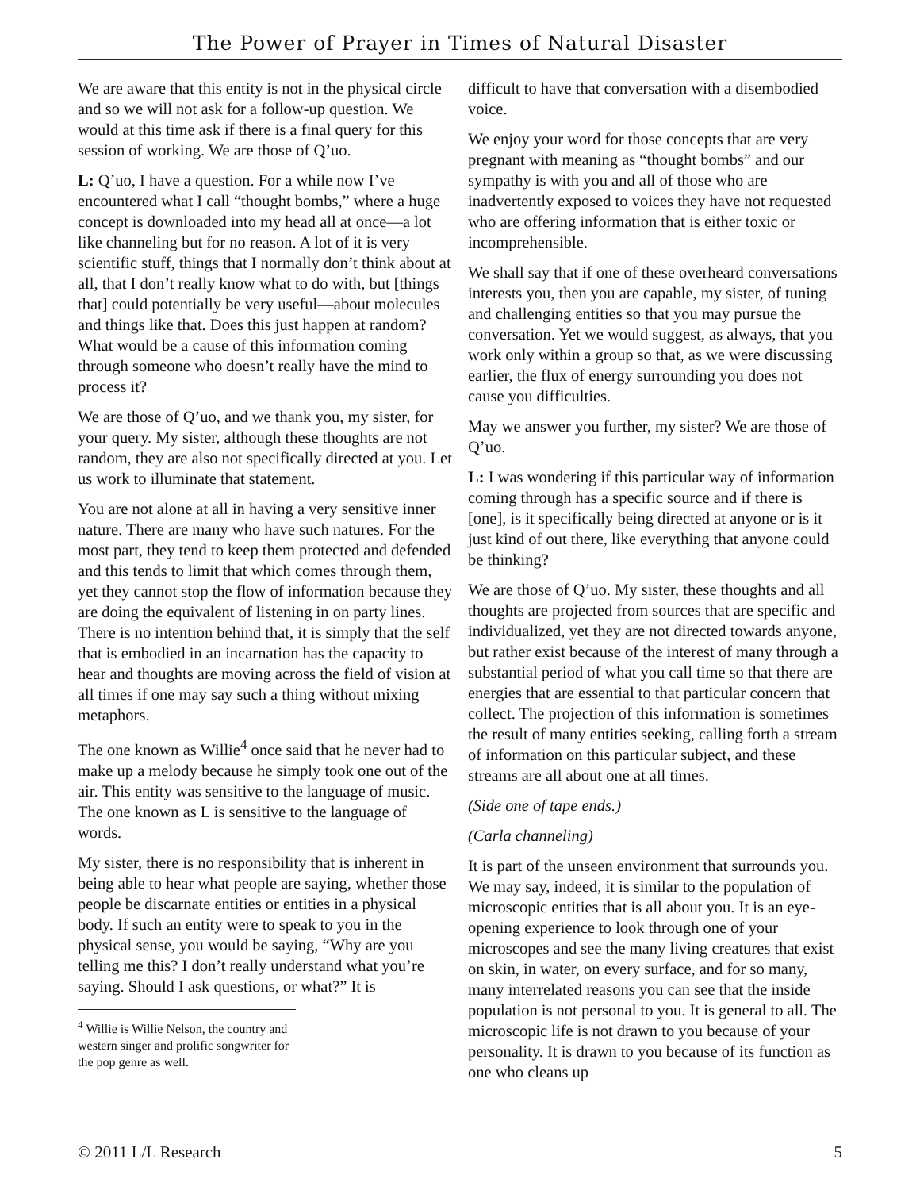The Power of Prayer in Times of Natural Disaster
We are aware that this entity is not in the physical circle and so we will not ask for a follow-up question. We would at this time ask if there is a final query for this session of working. We are those of Q’uo.
L: Q’uo, I have a question. For a while now I’ve encountered what I call “thought bombs,” where a huge concept is downloaded into my head all at once—a lot like channeling but for no reason. A lot of it is very scientific stuff, things that I normally don’t think about at all, that I don’t really know what to do with, but [things that] could potentially be very useful—about molecules and things like that. Does this just happen at random? What would be a cause of this information coming through someone who doesn’t really have the mind to process it?
We are those of Q’uo, and we thank you, my sister, for your query. My sister, although these thoughts are not random, they are also not specifically directed at you. Let us work to illuminate that statement.
You are not alone at all in having a very sensitive inner nature. There are many who have such natures. For the most part, they tend to keep them protected and defended and this tends to limit that which comes through them, yet they cannot stop the flow of information because they are doing the equivalent of listening in on party lines. There is no intention behind that, it is simply that the self that is embodied in an incarnation has the capacity to hear and thoughts are moving across the field of vision at all times if one may say such a thing without mixing metaphors.
The one known as Willie<sup>4</sup> once said that he never had to make up a melody because he simply took one out of the air. This entity was sensitive to the language of music. The one known as L is sensitive to the language of words.
My sister, there is no responsibility that is inherent in being able to hear what people are saying, whether those people be discarnate entities or entities in a physical body. If such an entity were to speak to you in the physical sense, you would be saying, “Why are you telling me this? I don’t really understand what you’re saying. Should I ask questions, or what?” It is
<sup>4</sup> Willie is Willie Nelson, the country and western singer and prolific songwriter for the pop genre as well.
difficult to have that conversation with a disembodied voice.
We enjoy your word for those concepts that are very pregnant with meaning as “thought bombs” and our sympathy is with you and all of those who are inadvertently exposed to voices they have not requested who are offering information that is either toxic or incomprehensible.
We shall say that if one of these overheard conversations interests you, then you are capable, my sister, of tuning and challenging entities so that you may pursue the conversation. Yet we would suggest, as always, that you work only within a group so that, as we were discussing earlier, the flux of energy surrounding you does not cause you difficulties.
May we answer you further, my sister? We are those of Q’uo.
L: I was wondering if this particular way of information coming through has a specific source and if there is [one], is it specifically being directed at anyone or is it just kind of out there, like everything that anyone could be thinking?
We are those of Q’uo. My sister, these thoughts and all thoughts are projected from sources that are specific and individualized, yet they are not directed towards anyone, but rather exist because of the interest of many through a substantial period of what you call time so that there are energies that are essential to that particular concern that collect. The projection of this information is sometimes the result of many entities seeking, calling forth a stream of information on this particular subject, and these streams are all about one at all times.
(Side one of tape ends.)
(Carla channeling)
It is part of the unseen environment that surrounds you. We may say, indeed, it is similar to the population of microscopic entities that is all about you. It is an eye-opening experience to look through one of your microscopes and see the many living creatures that exist on skin, in water, on every surface, and for so many, many interrelated reasons you can see that the inside population is not personal to you. It is general to all. The microscopic life is not drawn to you because of your personality. It is drawn to you because of its function as one who cleans up
© 2011 L/L Research 5